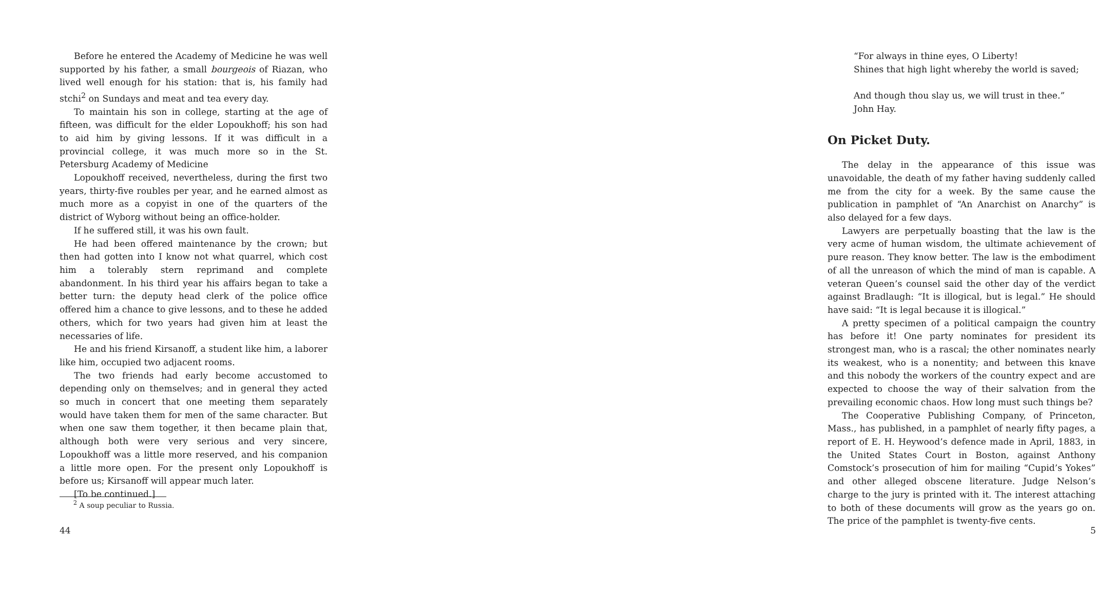Before he entered the Academy of Medicine he was well supported by his father, a small bourgeois of Riazan, who lived well enough for his station: that is, his family had stchi<sup>2</sup> on Sundays and meat and tea every day.
To maintain his son in college, starting at the age of fifteen, was difficult for the elder Lopoukhoff; his son had to aid him by giving lessons. If it was difficult in a provincial college, it was much more so in the St. Petersburg Academy of Medicine
Lopoukhoff received, nevertheless, during the first two years, thirty-five roubles per year, and he earned almost as much more as a copyist in one of the quarters of the district of Wyborg without being an office-holder.
If he suffered still, it was his own fault.
He had been offered maintenance by the crown; but then had gotten into I know not what quarrel, which cost him a tolerably stern reprimand and complete abandonment. In his third year his affairs began to take a better turn: the deputy head clerk of the police office offered him a chance to give lessons, and to these he added others, which for two years had given him at least the necessaries of life.
He and his friend Kirsanoff, a student like him, a laborer like him, occupied two adjacent rooms.
The two friends had early become accustomed to depending only on themselves; and in general they acted so much in concert that one meeting them separately would have taken them for men of the same character. But when one saw them together, it then became plain that, although both were very serious and very sincere, Lopoukhoff was a little more reserved, and his companion a little more open. For the present only Lopoukhoff is before us; Kirsanoff will appear much later.
[To be continued.]
<sup>2</sup> A soup peculiar to Russia.
44
“For always in thine eyes, O Liberty!
Shines that high light whereby the world is saved;
And though thou slay us, we will trust in thee.”
John Hay.
On Picket Duty.
The delay in the appearance of this issue was unavoidable, the death of my father having suddenly called me from the city for a week. By the same cause the publication in pamphlet of “An Anarchist on Anarchy” is also delayed for a few days.
Lawyers are perpetually boasting that the law is the very acme of human wisdom, the ultimate achievement of pure reason. They know better. The law is the embodiment of all the unreason of which the mind of man is capable. A veteran Queen’s counsel said the other day of the verdict against Bradlaugh: “It is illogical, but is legal.” He should have said: “It is legal because it is illogical.”
A pretty specimen of a political campaign the country has before it! One party nominates for president its strongest man, who is a rascal; the other nominates nearly its weakest, who is a nonentity; and between this knave and this nobody the workers of the country expect and are expected to choose the way of their salvation from the prevailing economic chaos. How long must such things be?
The Cooperative Publishing Company, of Princeton, Mass., has published, in a pamphlet of nearly fifty pages, a report of E. H. Heywood’s defence made in April, 1883, in the United States Court in Boston, against Anthony Comstock’s prosecution of him for mailing “Cupid’s Yokes” and other alleged obscene literature. Judge Nelson’s charge to the jury is printed with it. The interest attaching to both of these documents will grow as the years go on. The price of the pamphlet is twenty-five cents.
5